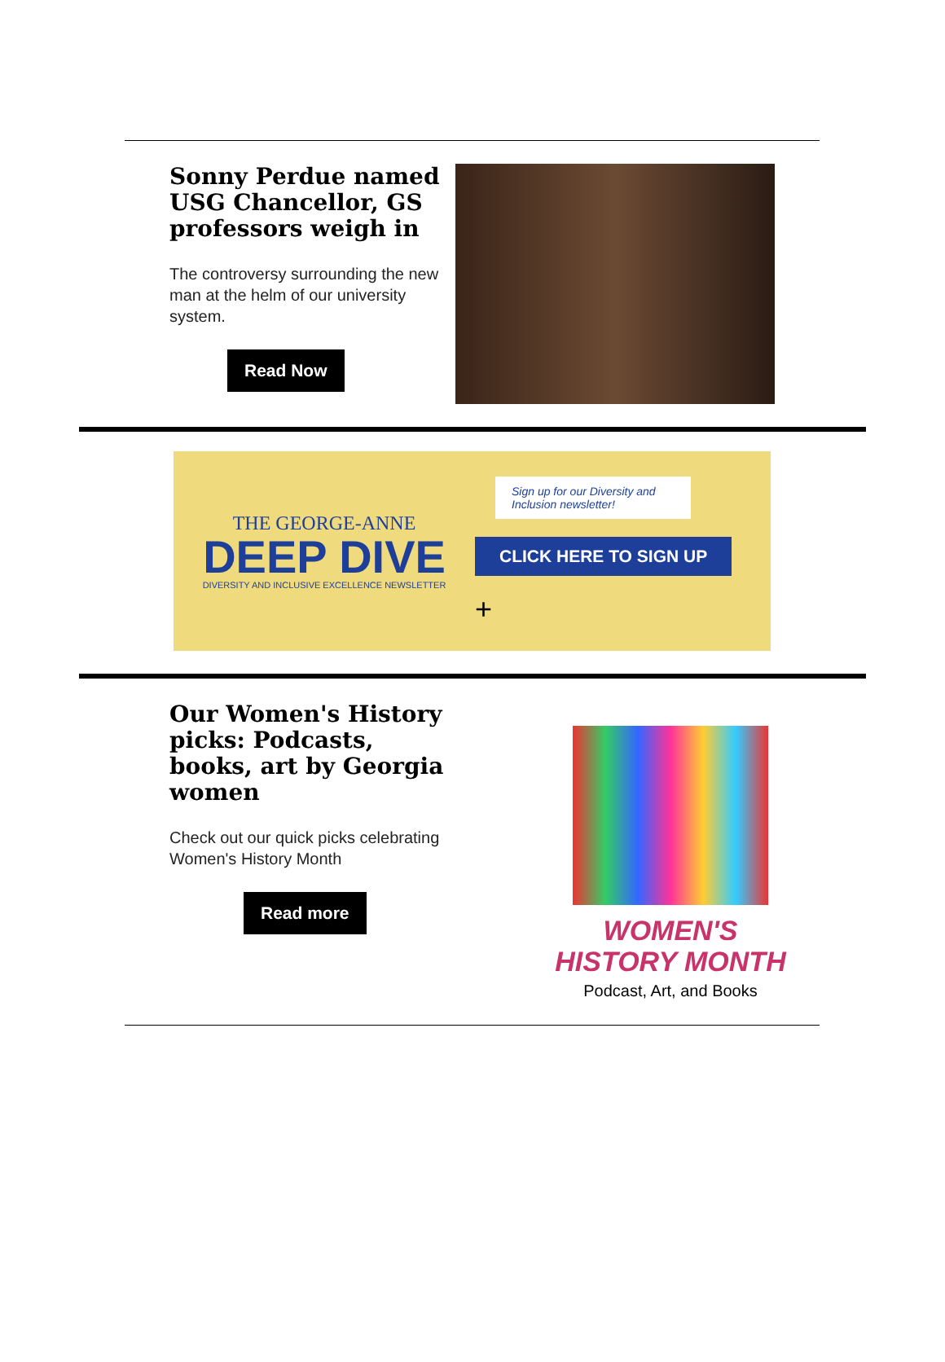Sonny Perdue named USG Chancellor, GS professors weigh in
The controversy surrounding the new man at the helm of our university system.
Read Now
THE GEORGE-ANNE
DEEP DIVE
DIVERSITY AND INCLUSIVE EXCELLENCE NEWSLETTER
Sign up for our Diversity and Inclusion newsletter!
CLICK HERE TO SIGN UP
+
Our Women's History picks: Podcasts, books, art by Georgia women
Check out our quick picks celebrating Women's History Month
Read more
WOMEN'S HISTORY MONTH
Podcast, Art, and Books